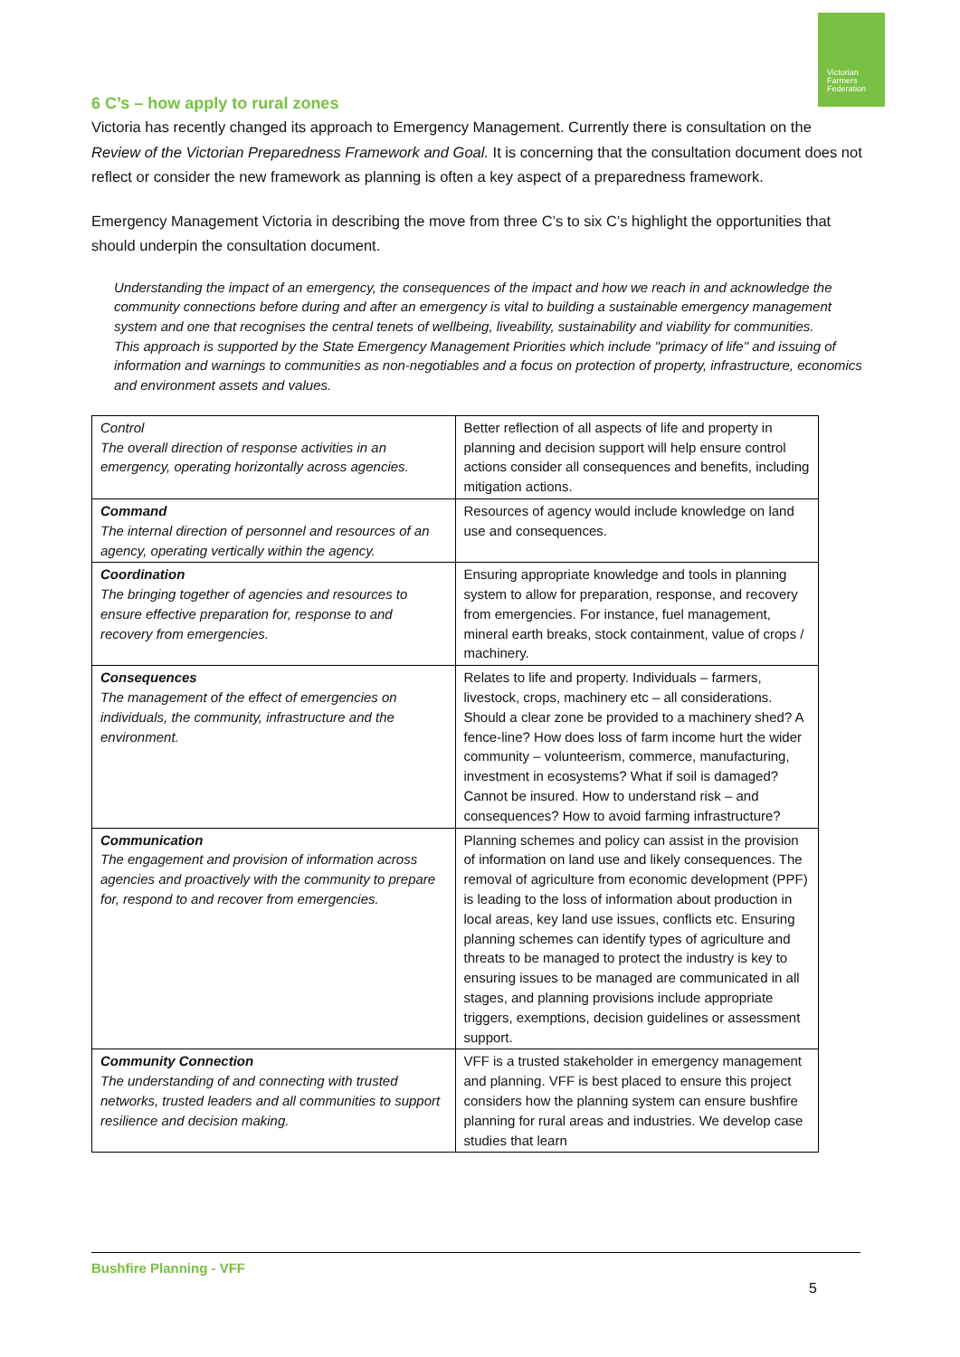Victorian
Farmers
Federation
6 C’s – how apply to rural zones
Victoria has recently changed its approach to Emergency Management. Currently there is consultation on the Review of the Victorian Preparedness Framework and Goal. It is concerning that the consultation document does not reflect or consider the new framework as planning is often a key aspect of a preparedness framework.
Emergency Management Victoria in describing the move from three C’s to six C’s highlight the opportunities that should underpin the consultation document.
Understanding the impact of an emergency, the consequences of the impact and how we reach in and acknowledge the community connections before during and after an emergency is vital to building a sustainable emergency management system and one that recognises the central tenets of wellbeing, liveability, sustainability and viability for communities.
This approach is supported by the State Emergency Management Priorities which include "primacy of life" and issuing of information and warnings to communities as non-negotiables and a focus on protection of property, infrastructure, economics and environment assets and values.
| Control The overall direction of response activities in an emergency, operating horizontally across agencies. | Better reflection of all aspects of life and property in planning and decision support will help ensure control actions consider all consequences and benefits, including mitigation actions. |
| Command The internal direction of personnel and resources of an agency, operating vertically within the agency. | Resources of agency would include knowledge on land use and consequences. |
| Coordination The bringing together of agencies and resources to ensure effective preparation for, response to and recovery from emergencies. | Ensuring appropriate knowledge and tools in planning system to allow for preparation, response, and recovery from emergencies. For instance, fuel management, mineral earth breaks, stock containment, value of crops / machinery. |
| Consequences The management of the effect of emergencies on individuals, the community, infrastructure and the environment. | Relates to life and property. Individuals – farmers, livestock, crops, machinery etc – all considerations. Should a clear zone be provided to a machinery shed? A fence-line? How does loss of farm income hurt the wider community – volunteerism, commerce, manufacturing, investment in ecosystems? What if soil is damaged? Cannot be insured. How to understand risk – and consequences? How to avoid farming infrastructure? |
| Communication The engagement and provision of information across agencies and proactively with the community to prepare for, respond to and recover from emergencies. | Planning schemes and policy can assist in the provision of information on land use and likely consequences. The removal of agriculture from economic development (PPF) is leading to the loss of information about production in local areas, key land use issues, conflicts etc. Ensuring planning schemes can identify types of agriculture and threats to be managed to protect the industry is key to ensuring issues to be managed are communicated in all stages, and planning provisions include appropriate triggers, exemptions, decision guidelines or assessment support. |
| Community Connection The understanding of and connecting with trusted networks, trusted leaders and all communities to support resilience and decision making. | VFF is a trusted stakeholder in emergency management and planning. VFF is best placed to ensure this project considers how the planning system can ensure bushfire planning for rural areas and industries. We develop case studies that learn |
Bushfire Planning - VFF
5